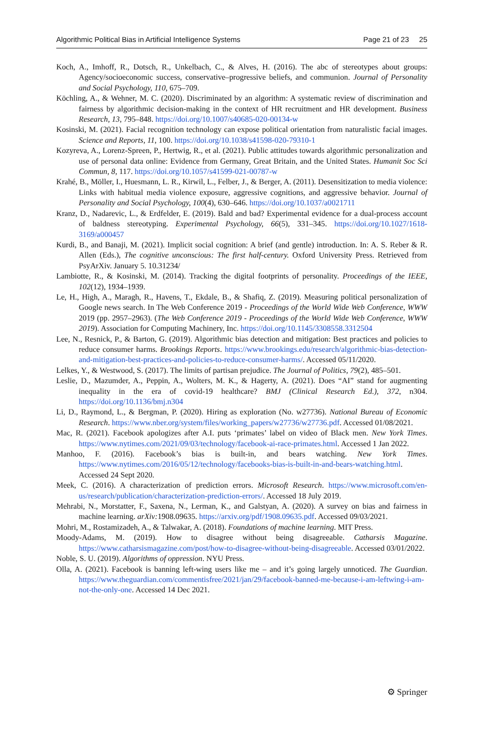Algorithmic Political Bias in Artificial Intelligence Systems Page 21 of 23 25
Koch, A., Imhoff, R., Dotsch, R., Unkelbach, C., & Alves, H. (2016). The abc of stereotypes about groups: Agency/socioeconomic success, conservative–progressive beliefs, and communion. Journal of Personality and Social Psychology, 110, 675–709.
Köchling, A., & Wehner, M. C. (2020). Discriminated by an algorithm: A systematic review of discrimination and fairness by algorithmic decision-making in the context of HR recruitment and HR development. Business Research, 13, 795–848. https://doi.org/10.1007/s40685-020-00134-w
Kosinski, M. (2021). Facial recognition technology can expose political orientation from naturalistic facial images. Science and Reports, 11, 100. https://doi.org/10.1038/s41598-020-79310-1
Kozyreva, A., Lorenz-Spreen, P., Hertwig, R., et al. (2021). Public attitudes towards algorithmic personalization and use of personal data online: Evidence from Germany, Great Britain, and the United States. Humanit Soc Sci Commun, 8, 117. https://doi.org/10.1057/s41599-021-00787-w
Krahé, B., Möller, I., Huesmann, L. R., Kirwil, L., Felber, J., & Berger, A. (2011). Desensitization to media violence: Links with habitual media violence exposure, aggressive cognitions, and aggressive behavior. Journal of Personality and Social Psychology, 100(4), 630–646. https://doi.org/10.1037/a0021711
Kranz, D., Nadarevic, L., & Erdfelder, E. (2019). Bald and bad? Experimental evidence for a dual-process account of baldness stereotyping. Experimental Psychology, 66(5), 331–345. https://doi.org/10.1027/1618-3169/a000457
Kurdi, B., and Banaji, M. (2021). Implicit social cognition: A brief (and gentle) introduction. In: A. S. Reber & R. Allen (Eds.), The cognitive unconscious: The first half-century. Oxford University Press. Retrieved from PsyArXiv. January 5. 10.31234/
Lambiotte, R., & Kosinski, M. (2014). Tracking the digital footprints of personality. Proceedings of the IEEE, 102(12), 1934–1939.
Le, H., High, A., Maragh, R., Havens, T., Ekdale, B., & Shafiq, Z. (2019). Measuring political personalization of Google news search. In The Web Conference 2019 - Proceedings of the World Wide Web Conference, WWW 2019 (pp. 2957–2963). (The Web Conference 2019 - Proceedings of the World Wide Web Conference, WWW 2019). Association for Computing Machinery, Inc. https://doi.org/10.1145/3308558.3312504
Lee, N., Resnick, P., & Barton, G. (2019). Algorithmic bias detection and mitigation: Best practices and policies to reduce consumer harms. Brookings Reports. https://www.brookings.edu/research/algorithmic-bias-detection-and-mitigation-best-practices-and-policies-to-reduce-consumer-harms/. Accessed 05/11/2020.
Lelkes, Y., & Westwood, S. (2017). The limits of partisan prejudice. The Journal of Politics, 79(2), 485–501.
Leslie, D., Mazumder, A., Peppin, A., Wolters, M. K., & Hagerty, A. (2021). Does “AI” stand for augmenting inequality in the era of covid-19 healthcare? BMJ (Clinical Research Ed.), 372, n304. https://doi.org/10.1136/bmj.n304
Li, D., Raymond, L., & Bergman, P. (2020). Hiring as exploration (No. w27736). National Bureau of Economic Research. https://www.nber.org/system/files/working_papers/w27736/w27736.pdf. Accessed 01/08/2021.
Mac, R. (2021). Facebook apologizes after A.I. puts ‘primates’ label on video of Black men. New York Times. https://www.nytimes.com/2021/09/03/technology/facebook-ai-race-primates.html. Accessed 1 Jan 2022.
Manhoo, F. (2016). Facebook’s bias is built-in, and bears watching. New York Times. https://www.nytimes.com/2016/05/12/technology/facebooks-bias-is-built-in-and-bears-watching.html. Accessed 24 Sept 2020.
Meek, C. (2016). A characterization of prediction errors. Microsoft Research. https://www.microsoft.com/en-us/research/publication/characterization-prediction-errors/. Accessed 18 July 2019.
Mehrabi, N., Morstatter, F., Saxena, N., Lerman, K., and Galstyan, A. (2020). A survey on bias and fairness in machine learning. arXiv: 1908.09635. https://arxiv.org/pdf/1908.09635.pdf. Accessed 09/03/2021.
Mohri, M., Rostamizadeh, A., & Talwakar, A. (2018). Foundations of machine learning. MIT Press.
Moody-Adams, M. (2019). How to disagree without being disagreeable. Catharsis Magazine. https://www.catharsismagazine.com/post/how-to-disagree-without-being-disagreeable. Accessed 03/01/2022.
Noble, S. U. (2019). Algorithms of oppression. NYU Press.
Olla, A. (2021). Facebook is banning left-wing users like me – and it’s going largely unnoticed. The Guardian. https://www.theguardian.com/commentisfree/2021/jan/29/facebook-banned-me-because-i-am-leftwing-i-am-not-the-only-one. Accessed 14 Dec 2021.
⚙ Springer